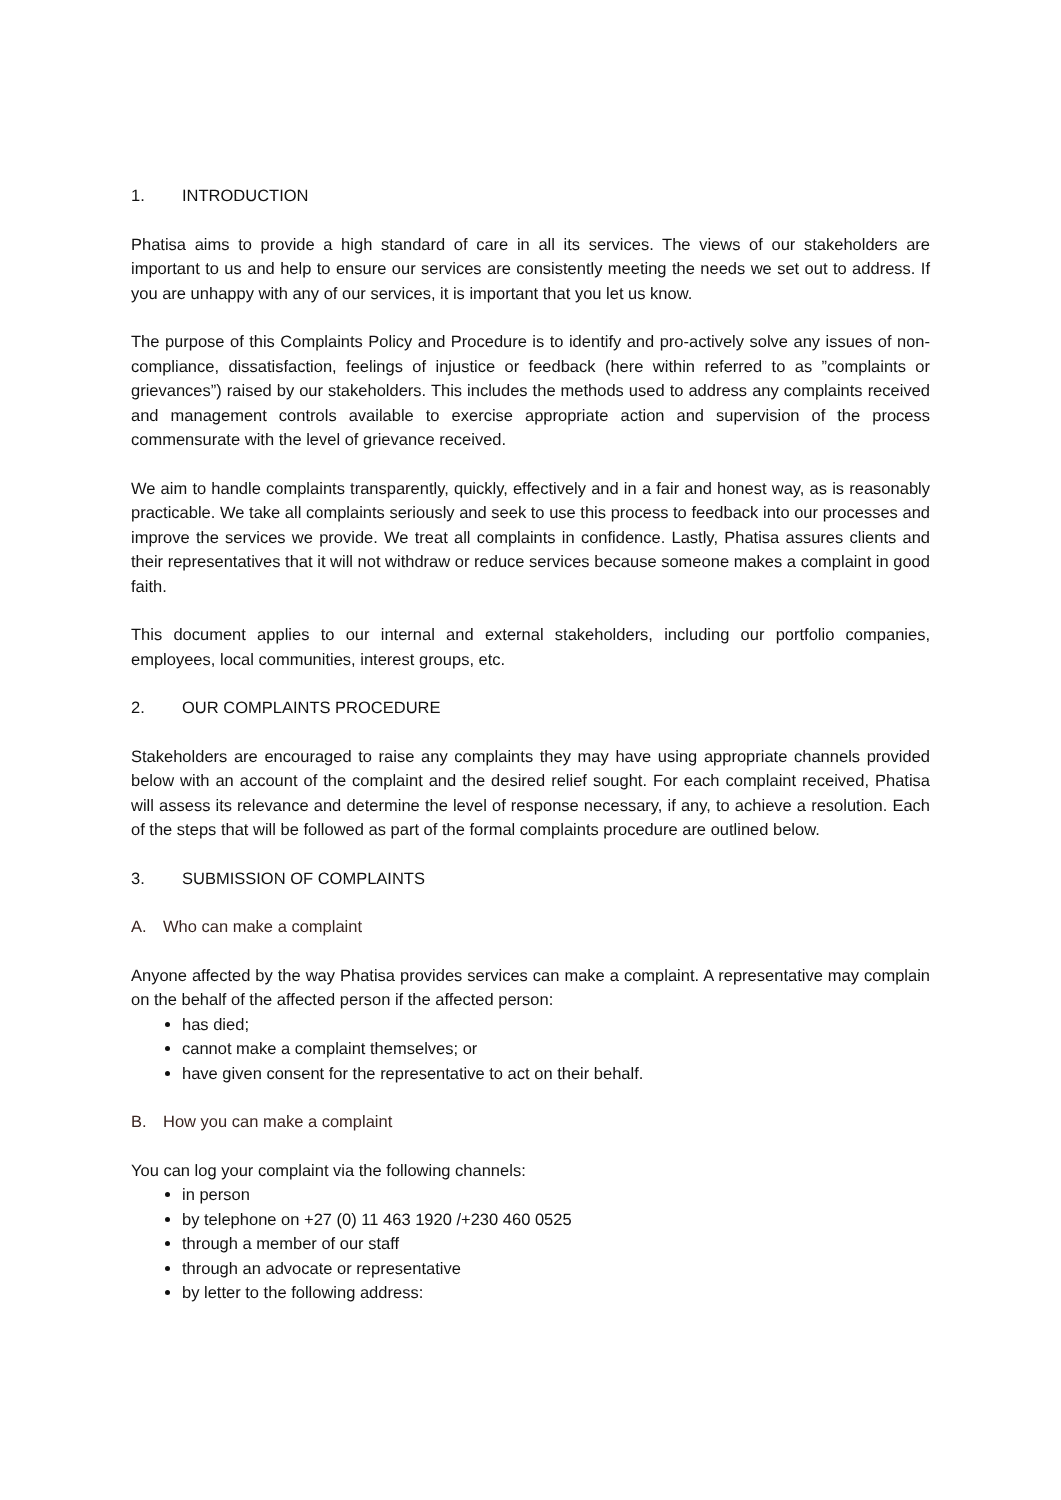1. INTRODUCTION
Phatisa aims to provide a high standard of care in all its services. The views of our stakeholders are important to us and help to ensure our services are consistently meeting the needs we set out to address. If you are unhappy with any of our services, it is important that you let us know.
The purpose of this Complaints Policy and Procedure is to identify and pro-actively solve any issues of non-compliance, dissatisfaction, feelings of injustice or feedback (here within referred to as ”complaints or grievances”) raised by our stakeholders. This includes the methods used to address any complaints received and management controls available to exercise appropriate action and supervision of the process commensurate with the level of grievance received.
We aim to handle complaints transparently, quickly, effectively and in a fair and honest way, as is reasonably practicable. We take all complaints seriously and seek to use this process to feedback into our processes and improve the services we provide. We treat all complaints in confidence. Lastly, Phatisa assures clients and their representatives that it will not withdraw or reduce services because someone makes a complaint in good faith.
This document applies to our internal and external stakeholders, including our portfolio companies, employees, local communities, interest groups, etc.
2. OUR COMPLAINTS PROCEDURE
Stakeholders are encouraged to raise any complaints they may have using appropriate channels provided below with an account of the complaint and the desired relief sought. For each complaint received, Phatisa will assess its relevance and determine the level of response necessary, if any, to achieve a resolution. Each of the steps that will be followed as part of the formal complaints procedure are outlined below.
3. SUBMISSION OF COMPLAINTS
A. Who can make a complaint
Anyone affected by the way Phatisa provides services can make a complaint. A representative may complain on the behalf of the affected person if the affected person:
has died;
cannot make a complaint themselves; or
have given consent for the representative to act on their behalf.
B. How you can make a complaint
You can log your complaint via the following channels:
in person
by telephone on +27 (0) 11 463 1920 /+230 460 0525
through a member of our staff
through an advocate or representative
by letter to the following address: